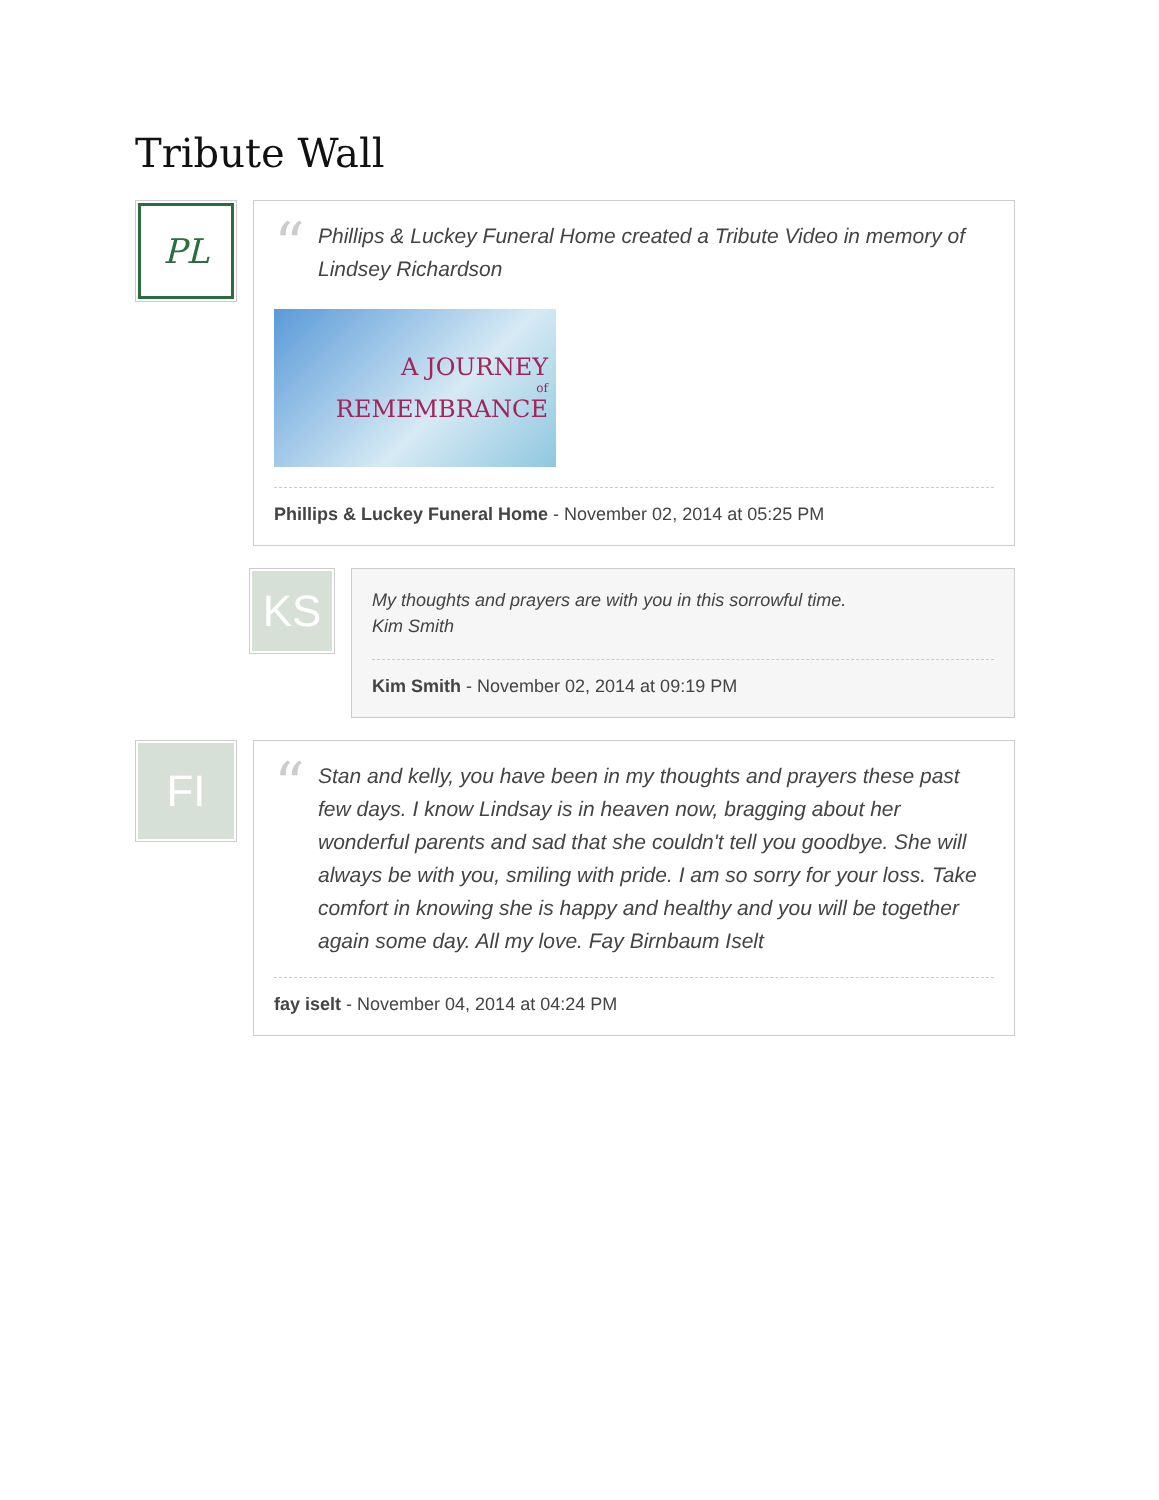Tribute Wall
PL
“Phillips & Luckey Funeral Home created a Tribute Video in memory of Lindsey Richardson
A JOURNEY
of
REMEMBRANCE
Phillips & Luckey Funeral Home - November 02, 2014 at 05:25 PM
KS
My thoughts and prayers are with you in this sorrowful time.
Kim Smith
Kim Smith - November 02, 2014 at 09:19 PM
FI
“Stan and kelly, you have been in my thoughts and prayers these past few days. I know Lindsay is in heaven now, bragging about her wonderful parents and sad that she couldn't tell you goodbye. She will always be with you, smiling with pride. I am so sorry for your loss. Take comfort in knowing she is happy and healthy and you will be together again some day. All my love. Fay Birnbaum Iselt
fay iselt - November 04, 2014 at 04:24 PM